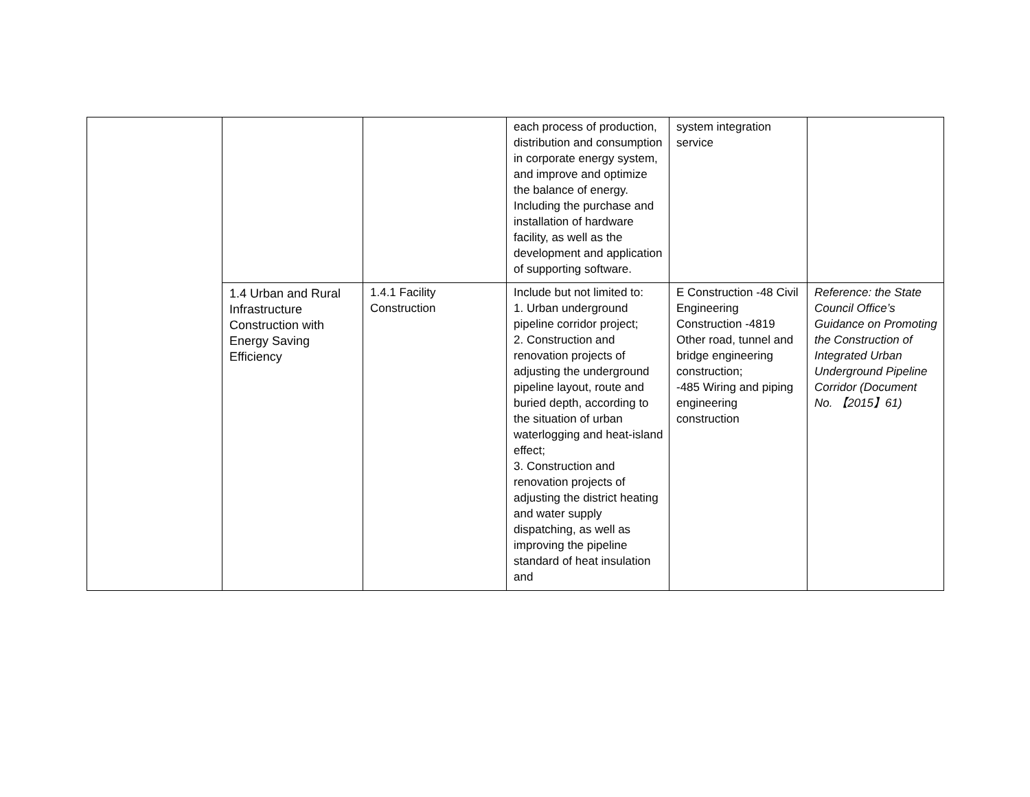| | | | each process of production, distribution and consumption in corporate energy system, and improve and optimize the balance of energy. Including the purchase and installation of hardware facility, as well as the development and application of supporting software. | system integration service | |
| | 1.4 Urban and Rural Infrastructure Construction with Energy Saving Efficiency | 1.4.1 Facility Construction | Include but not limited to: 1. Urban underground pipeline corridor project; 2. Construction and renovation projects of adjusting the underground pipeline layout, route and buried depth, according to the situation of urban waterlogging and heat-island effect; 3. Construction and renovation projects of adjusting the district heating and water supply dispatching, as well as improving the pipeline standard of heat insulation and | E Construction -48 Civil Engineering Construction -4819 Other road, tunnel and bridge engineering construction; -485 Wiring and piping engineering construction | Reference: the State Council Office’s Guidance on Promoting the Construction of Integrated Urban Underground Pipeline Corridor (Document No. 【2015】61) |